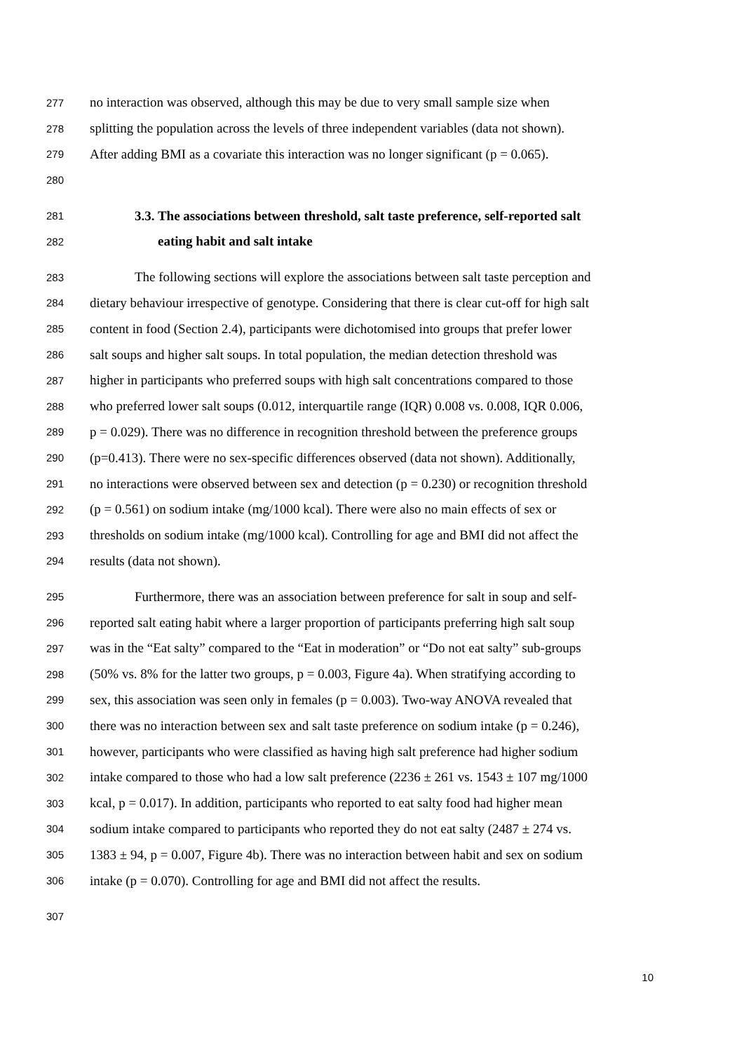277 no interaction was observed, although this may be due to very small sample size when
278 splitting the population across the levels of three independent variables (data not shown).
279 After adding BMI as a covariate this interaction was no longer significant (p = 0.065).
280
281 3.3. The associations between threshold, salt taste preference, self-reported salt
282 eating habit and salt intake
283 The following sections will explore the associations between salt taste perception and
284 dietary behaviour irrespective of genotype. Considering that there is clear cut-off for high salt
285 content in food (Section 2.4), participants were dichotomised into groups that prefer lower
286 salt soups and higher salt soups. In total population, the median detection threshold was
287 higher in participants who preferred soups with high salt concentrations compared to those
288 who preferred lower salt soups (0.012, interquartile range (IQR) 0.008 vs. 0.008, IQR 0.006,
289 p = 0.029). There was no difference in recognition threshold between the preference groups
290 (p=0.413). There were no sex-specific differences observed (data not shown). Additionally,
291 no interactions were observed between sex and detection (p = 0.230) or recognition threshold
292 (p = 0.561) on sodium intake (mg/1000 kcal). There were also no main effects of sex or
293 thresholds on sodium intake (mg/1000 kcal). Controlling for age and BMI did not affect the
294 results (data not shown).
295 Furthermore, there was an association between preference for salt in soup and self-
296 reported salt eating habit where a larger proportion of participants preferring high salt soup
297 was in the “Eat salty” compared to the “Eat in moderation” or “Do not eat salty” sub-groups
298 (50% vs. 8% for the latter two groups, p = 0.003, Figure 4a). When stratifying according to
299 sex, this association was seen only in females (p = 0.003). Two-way ANOVA revealed that
300 there was no interaction between sex and salt taste preference on sodium intake (p = 0.246),
301 however, participants who were classified as having high salt preference had higher sodium
302 intake compared to those who had a low salt preference (2236 ± 261 vs. 1543 ± 107 mg/1000
303 kcal, p = 0.017). In addition, participants who reported to eat salty food had higher mean
304 sodium intake compared to participants who reported they do not eat salty (2487 ± 274 vs.
305 1383 ± 94, p = 0.007, Figure 4b). There was no interaction between habit and sex on sodium
306 intake (p = 0.070). Controlling for age and BMI did not affect the results.
307
10